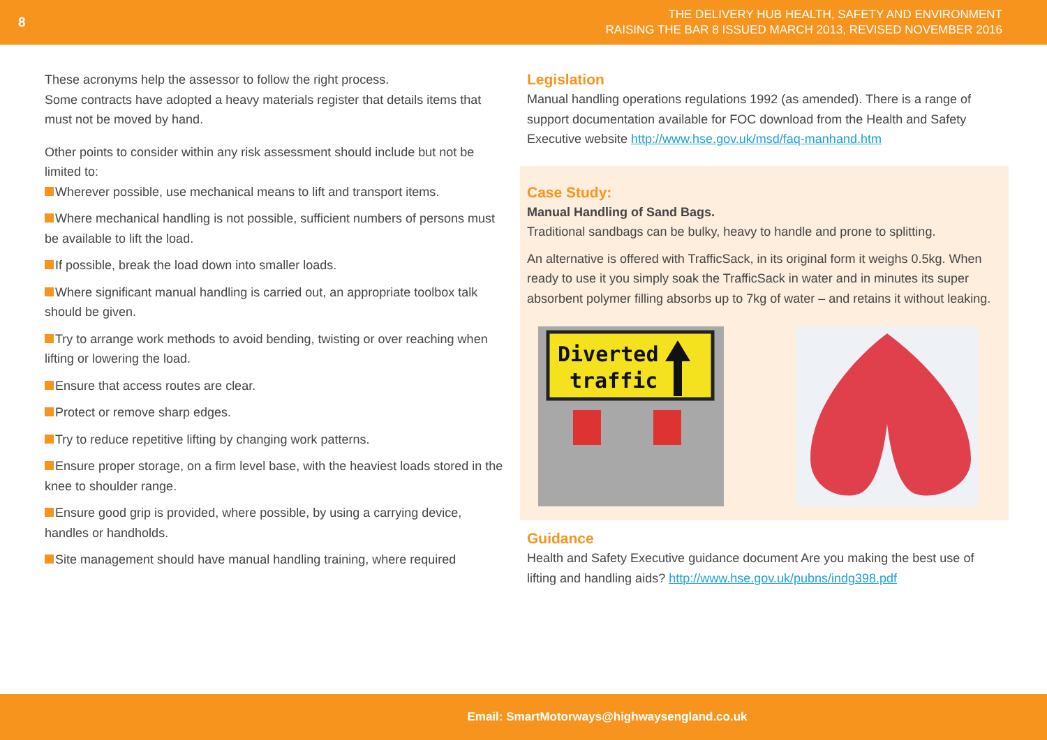8
THE DELIVERY HUB HEALTH, SAFETY AND ENVIRONMENT
RAISING THE BAR 8 ISSUED MARCH 2013, REVISED NOVEMBER 2016
These acronyms help the assessor to follow the right process.
Some contracts have adopted a heavy materials register that details items that must not be moved by hand.
Other points to consider within any risk assessment should include but not be limited to:
Wherever possible, use mechanical means to lift and transport items.
Where mechanical handling is not possible, sufficient numbers of persons must be available to lift the load.
If possible, break the load down into smaller loads.
Where significant manual handling is carried out, an appropriate toolbox talk should be given.
Try to arrange work methods to avoid bending, twisting or over reaching when lifting or lowering the load.
Ensure that access routes are clear.
Protect or remove sharp edges.
Try to reduce repetitive lifting by changing work patterns.
Ensure proper storage, on a firm level base, with the heaviest loads stored in the knee to shoulder range.
Ensure good grip is provided, where possible, by using a carrying device, handles or handholds.
Site management should have manual handling training, where required
Legislation
Manual handling operations regulations 1992 (as amended). There is a range of support documentation available for FOC download from the Health and Safety Executive website http://www.hse.gov.uk/msd/faq-manhand.htm
Case Study:
Manual Handling of Sand Bags.
Traditional sandbags can be bulky, heavy to handle and prone to splitting.
An alternative is offered with TrafficSack, in its original form it weighs 0.5kg. When ready to use it you simply soak the TrafficSack in water and in minutes its super absorbent polymer filling absorbs up to 7kg of water – and retains it without leaking.
Diverted
traffic
Guidance
Health and Safety Executive guidance document Are you making the best use of lifting and handling aids? http://www.hse.gov.uk/pubns/indg398.pdf
Email: SmartMotorways@highwaysengland.co.uk